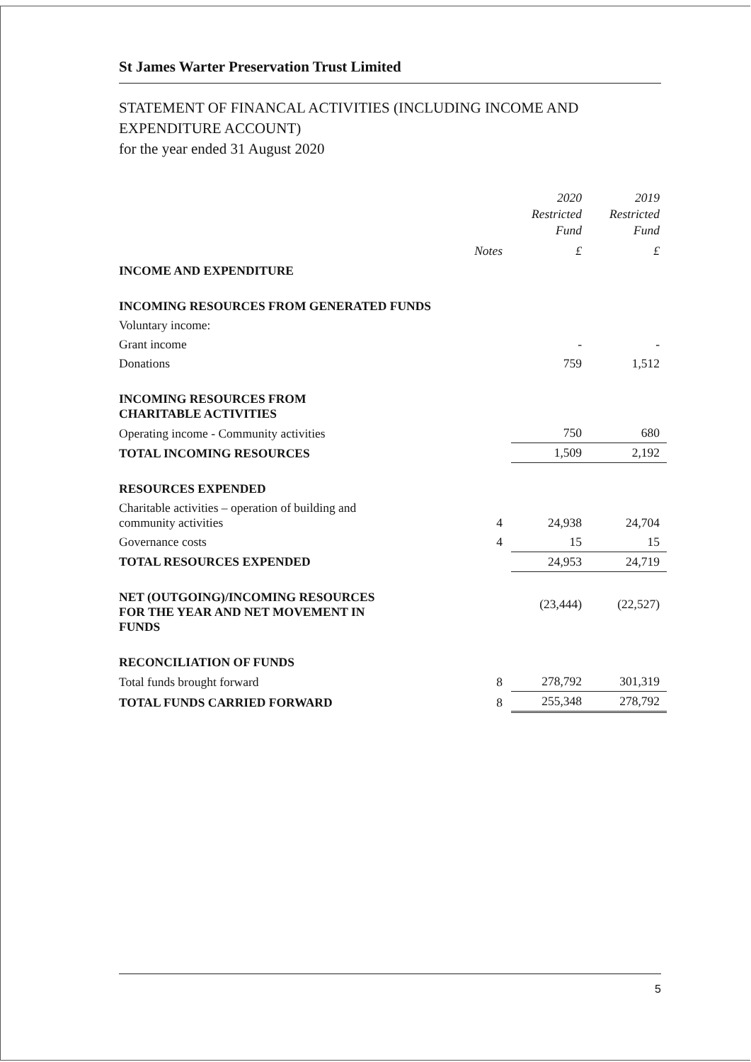St James Warter Preservation Trust Limited
STATEMENT OF FINANCAL ACTIVITIES (INCLUDING INCOME AND
EXPENDITURE ACCOUNT)
for the year ended 31 August 2020
| | | 2020 Restricted Fund | 2019 Restricted Fund |
| --- | --- | --- | --- |
| | Notes | £ | £ |
| INCOME AND EXPENDITURE | | | |
| INCOMING RESOURCES FROM GENERATED FUNDS | | | |
| Voluntary income: | | | |
| Grant income | | - | - |
| Donations | | 759 | 1,512 |
| INCOMING RESOURCES FROM CHARITABLE ACTIVITIES | | | |
| Operating income - Community activities | | 750 | 680 |
| TOTAL INCOMING RESOURCES | | 1,509 | 2,192 |
| RESOURCES EXPENDED | | | |
| Charitable activities – operation of building and community activities | 4 | 24,938 | 24,704 |
| Governance costs | 4 | 15 | 15 |
| TOTAL RESOURCES EXPENDED | | 24,953 | 24,719 |
| NET (OUTGOING)/INCOMING RESOURCES FOR THE YEAR AND NET MOVEMENT IN FUNDS | | (23,444) | (22,527) |
| RECONCILIATION OF FUNDS | | | |
| Total funds brought forward | 8 | 278,792 | 301,319 |
| TOTAL FUNDS CARRIED FORWARD | 8 | 255,348 | 278,792 |
5